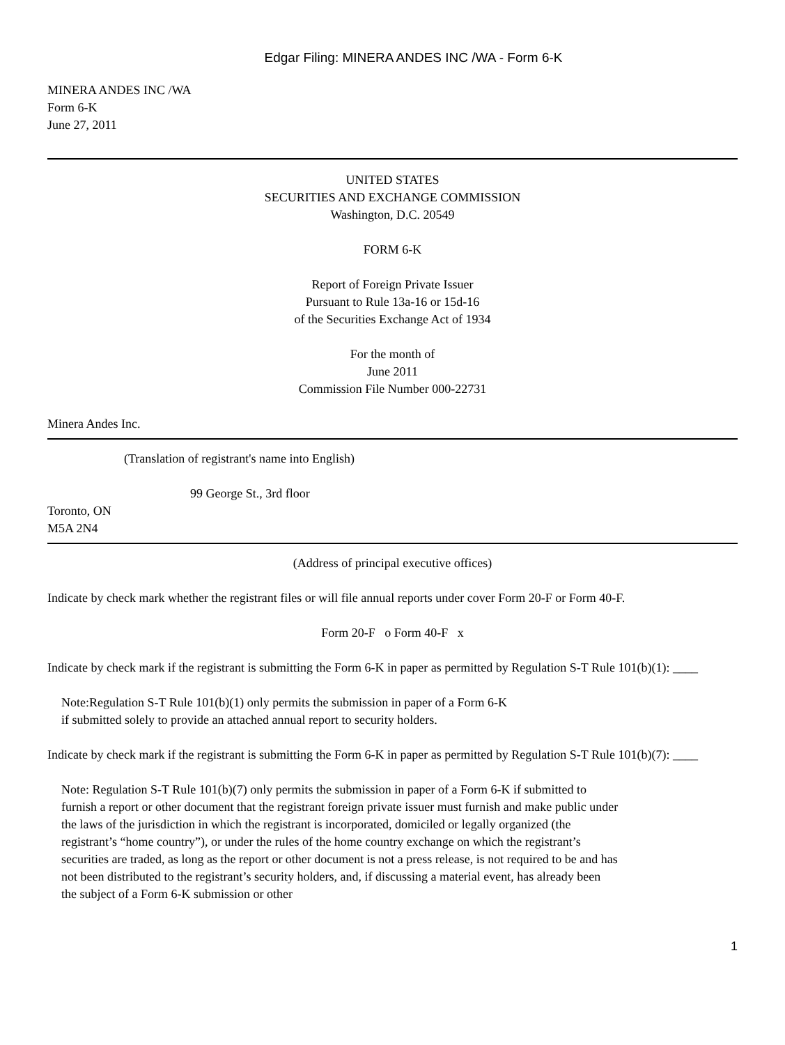Edgar Filing: MINERA ANDES INC /WA - Form 6-K
MINERA ANDES INC /WA
Form 6-K
June 27, 2011
UNITED STATES
SECURITIES AND EXCHANGE COMMISSION
Washington, D.C. 20549
FORM 6-K
Report of Foreign Private Issuer
Pursuant to Rule 13a-16 or 15d-16
of the Securities Exchange Act of 1934
For the month of
June 2011
Commission File Number 000-22731
Minera Andes Inc.
(Translation of registrant's name into English)
99 George St., 3rd floor
Toronto, ON
M5A 2N4
(Address of principal executive offices)
Indicate by check mark whether the registrant files or will file annual reports under cover Form 20-F or Form 40-F.
Form 20-F o Form 40-F x
Indicate by check mark if the registrant is submitting the Form 6-K in paper as permitted by Regulation S-T Rule 101(b)(1): ____
Note:Regulation S-T Rule 101(b)(1) only permits the submission in paper of a Form 6-K
if submitted solely to provide an attached annual report to security holders.
Indicate by check mark if the registrant is submitting the Form 6-K in paper as permitted by Regulation S-T Rule 101(b)(7): ____
Note: Regulation S-T Rule 101(b)(7) only permits the submission in paper of a Form 6-K if submitted to furnish a report or other document that the registrant foreign private issuer must furnish and make public under the laws of the jurisdiction in which the registrant is incorporated, domiciled or legally organized (the registrant’s “home country”), or under the rules of the home country exchange on which the registrant’s securities are traded, as long as the report or other document is not a press release, is not required to be and has not been distributed to the registrant’s security holders, and, if discussing a material event, has already been the subject of a Form 6-K submission or other
1